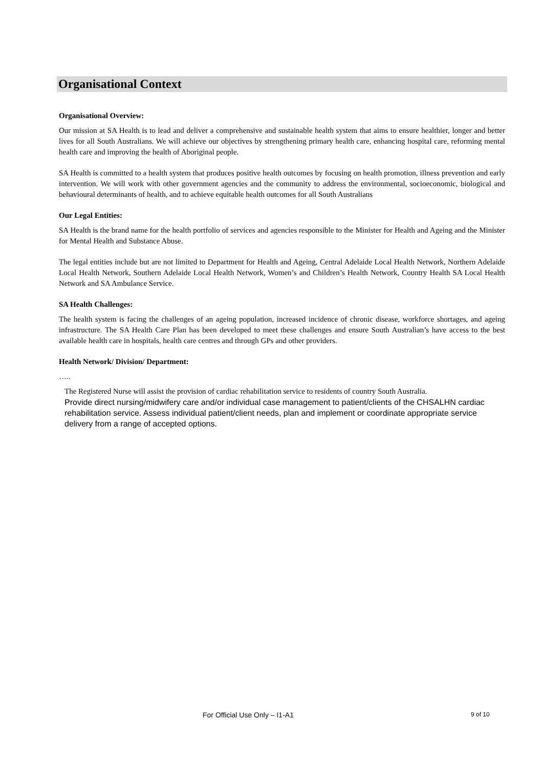Organisational Context
Organisational Overview:
Our mission at SA Health is to lead and deliver a comprehensive and sustainable health system that aims to ensure healthier, longer and better lives for all South Australians. We will achieve our objectives by strengthening primary health care, enhancing hospital care, reforming mental health care and improving the health of Aboriginal people.
SA Health is committed to a health system that produces positive health outcomes by focusing on health promotion, illness prevention and early intervention. We will work with other government agencies and the community to address the environmental, socioeconomic, biological and behavioural determinants of health, and to achieve equitable health outcomes for all South Australians
Our Legal Entities:
SA Health is the brand name for the health portfolio of services and agencies responsible to the Minister for Health and Ageing and the Minister for Mental Health and Substance Abuse.
The legal entities include but are not limited to Department for Health and Ageing, Central Adelaide Local Health Network, Northern Adelaide Local Health Network, Southern Adelaide Local Health Network, Women’s and Children’s Health Network, Country Health SA Local Health Network and SA Ambulance Service.
SA Health Challenges:
The health system is facing the challenges of an ageing population, increased incidence of chronic disease, workforce shortages, and ageing infrastructure. The SA Health Care Plan has been developed to meet these challenges and ensure South Australian’s have access to the best available health care in hospitals, health care centres and through GPs and other providers.
Health Network/ Division/ Department:
…..
The Registered Nurse will assist the provision of cardiac rehabilitation service to residents of country South Australia.
Provide direct nursing/midwifery care and/or individual case management to patient/clients of the CHSALHN cardiac rehabilitation service. Assess individual patient/client needs, plan and implement or coordinate appropriate service delivery from a range of accepted options.
For Official Use Only – I1-A1 9 of 10